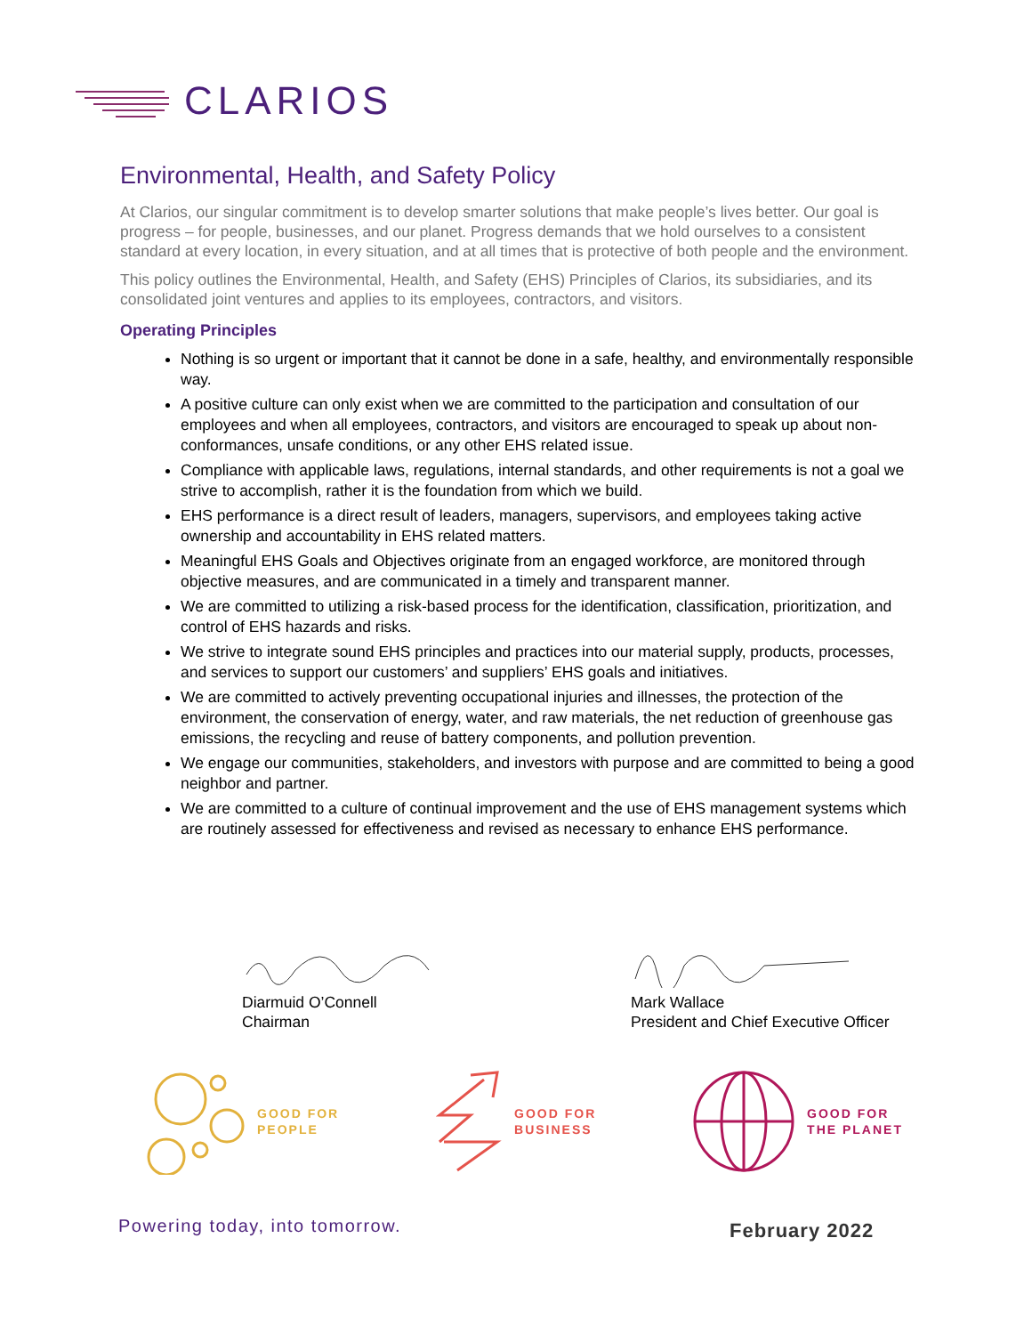CLARIOS
Environmental, Health, and Safety Policy
At Clarios, our singular commitment is to develop smarter solutions that make people’s lives better. Our goal is progress – for people, businesses, and our planet. Progress demands that we hold ourselves to a consistent standard at every location, in every situation, and at all times that is protective of both people and the environment.
This policy outlines the Environmental, Health, and Safety (EHS) Principles of Clarios, its subsidiaries, and its consolidated joint ventures and applies to its employees, contractors, and visitors.
Operating Principles
Nothing is so urgent or important that it cannot be done in a safe, healthy, and environmentally responsible way.
A positive culture can only exist when we are committed to the participation and consultation of our employees and when all employees, contractors, and visitors are encouraged to speak up about non-conformances, unsafe conditions, or any other EHS related issue.
Compliance with applicable laws, regulations, internal standards, and other requirements is not a goal we strive to accomplish, rather it is the foundation from which we build.
EHS performance is a direct result of leaders, managers, supervisors, and employees taking active ownership and accountability in EHS related matters.
Meaningful EHS Goals and Objectives originate from an engaged workforce, are monitored through objective measures, and are communicated in a timely and transparent manner.
We are committed to utilizing a risk-based process for the identification, classification, prioritization, and control of EHS hazards and risks.
We strive to integrate sound EHS principles and practices into our material supply, products, processes, and services to support our customers’ and suppliers’ EHS goals and initiatives.
We are committed to actively preventing occupational injuries and illnesses, the protection of the environment, the conservation of energy, water, and raw materials, the net reduction of greenhouse gas emissions, the recycling and reuse of battery components, and pollution prevention.
We engage our communities, stakeholders, and investors with purpose and are committed to being a good neighbor and partner.
We are committed to a culture of continual improvement and the use of EHS management systems which are routinely assessed for effectiveness and revised as necessary to enhance EHS performance.
Diarmuid O’Connell
Chairman
Mark Wallace
President and Chief Executive Officer
GOOD FOR
PEOPLE
GOOD FOR
BUSINESS
GOOD FOR
THE PLANET
Powering today, into tomorrow. February 2022